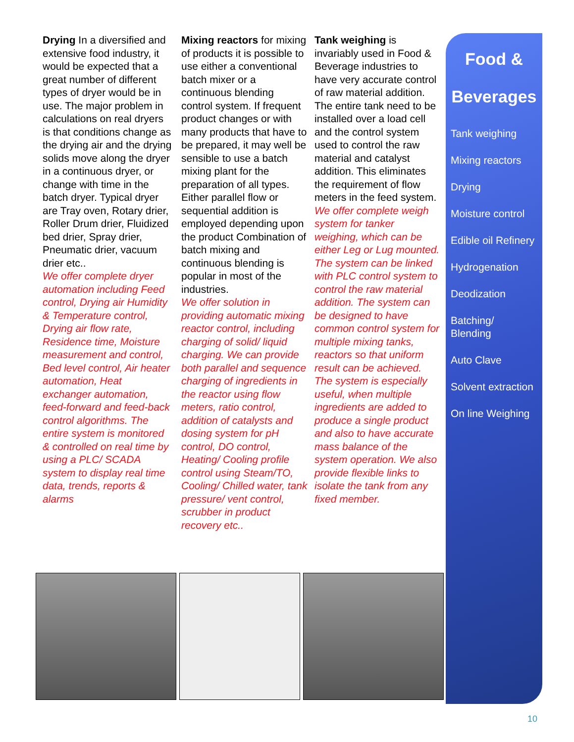Drying In a diversified and extensive food industry, it would be expected that a great number of different types of dryer would be in use. The major problem in calculations on real dryers is that conditions change as the drying air and the drying solids move along the dryer in a continuous dryer, or change with time in the batch dryer. Typical dryer are Tray oven, Rotary drier, Roller Drum drier, Fluidized bed drier, Spray drier, Pneumatic drier, vacuum drier etc..
We offer complete dryer automation including Feed control, Drying air Humidity & Temperature control, Drying air flow rate, Residence time, Moisture measurement and control, Bed level control, Air heater automation, Heat exchanger automation, feed-forward and feed-back control algorithms. The entire system is monitored & controlled on real time by using a PLC/ SCADA system to display real time data, trends, reports & alarms
Mixing reactors for mixing of products it is possible to use either a conventional batch mixer or a continuous blending control system. If frequent product changes or with many products that have to be prepared, it may well be sensible to use a batch mixing plant for the preparation of all types. Either parallel flow or sequential addition is employed depending upon the product Combination of batch mixing and continuous blending is popular in most of the industries.
We offer solution in providing automatic mixing reactor control, including charging of solid/ liquid charging. We can provide both parallel and sequence charging of ingredients in the reactor using flow meters, ratio control, addition of catalysts and dosing system for pH control, DO control, Heating/ Cooling profile control using Steam/TO, Cooling/ Chilled water, tank pressure/ vent control, scrubber in product recovery etc..
Tank weighing is invariably used in Food & Beverage industries to have very accurate control of raw material addition. The entire tank need to be installed over a load cell and the control system used to control the raw material and catalyst addition. This eliminates the requirement of flow meters in the feed system. We offer complete weigh system for tanker weighing, which can be either Leg or Lug mounted. The system can be linked with PLC control system to control the raw material addition. The system can be designed to have common control system for multiple mixing tanks, reactors so that uniform result can be achieved. The system is especially useful, when multiple ingredients are added to produce a single product and also to have accurate mass balance of the system operation. We also provide flexible links to isolate the tank from any fixed member.
Food &
Beverages
Tank weighing
Mixing reactors
Drying
Moisture control
Edible oil Refinery
Hydrogenation
Deodization
Batching/
Blending
Auto Clave
Solvent extraction
On line Weighing
10